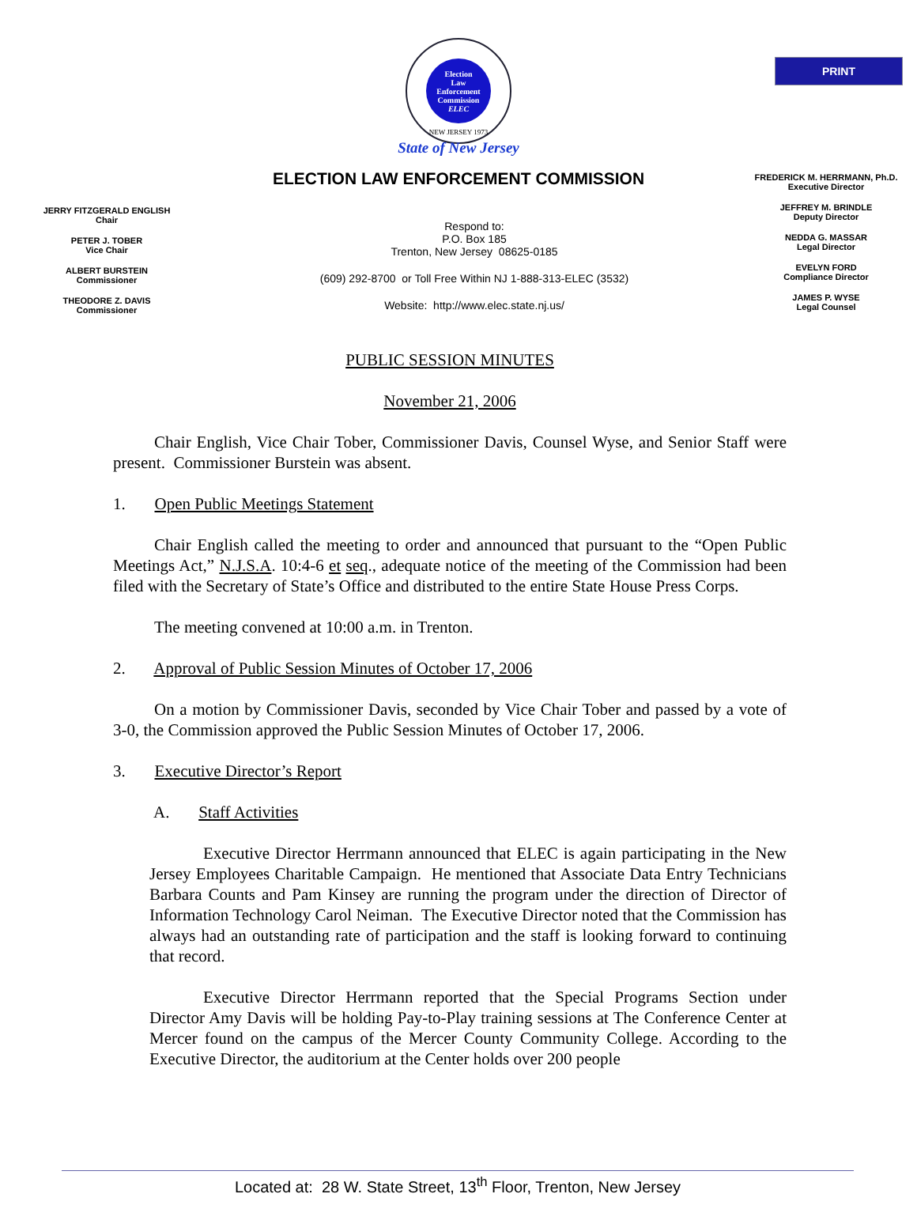PRINT
Election
Law
Enforcement
Commission
ELEC
NEW JERSEY 1973
State of New Jersey
ELECTION LAW ENFORCEMENT COMMISSION
JERRY FITZGERALD ENGLISH
Chair
PETER J. TOBER
Vice Chair
ALBERT BURSTEIN
Commissioner
THEODORE Z. DAVIS
Commissioner
Respond to:
P.O. Box 185
Trenton, New Jersey 08625-0185
(609) 292-8700 or Toll Free Within NJ 1-888-313-ELEC (3532)
Website: http://www.elec.state.nj.us/
FREDERICK M. HERRMANN, Ph.D.
Executive Director
JEFFREY M. BRINDLE
Deputy Director
NEDDA G. MASSAR
Legal Director
EVELYN FORD
Compliance Director
JAMES P. WYSE
Legal Counsel
PUBLIC SESSION MINUTES
November 21, 2006
Chair English, Vice Chair Tober, Commissioner Davis, Counsel Wyse, and Senior Staff were present. Commissioner Burstein was absent.
1. Open Public Meetings Statement
Chair English called the meeting to order and announced that pursuant to the “Open Public Meetings Act,” N.J.S.A. 10:4-6 et seq., adequate notice of the meeting of the Commission had been filed with the Secretary of State’s Office and distributed to the entire State House Press Corps.
The meeting convened at 10:00 a.m. in Trenton.
2. Approval of Public Session Minutes of October 17, 2006
On a motion by Commissioner Davis, seconded by Vice Chair Tober and passed by a vote of 3-0, the Commission approved the Public Session Minutes of October 17, 2006.
3. Executive Director’s Report
A. Staff Activities
Executive Director Herrmann announced that ELEC is again participating in the New Jersey Employees Charitable Campaign. He mentioned that Associate Data Entry Technicians Barbara Counts and Pam Kinsey are running the program under the direction of Director of Information Technology Carol Neiman. The Executive Director noted that the Commission has always had an outstanding rate of participation and the staff is looking forward to continuing that record.
Executive Director Herrmann reported that the Special Programs Section under Director Amy Davis will be holding Pay-to-Play training sessions at The Conference Center at Mercer found on the campus of the Mercer County Community College. According to the Executive Director, the auditorium at the Center holds over 200 people
Located at: 28 W. State Street, 13<sup>th</sup> Floor, Trenton, New Jersey